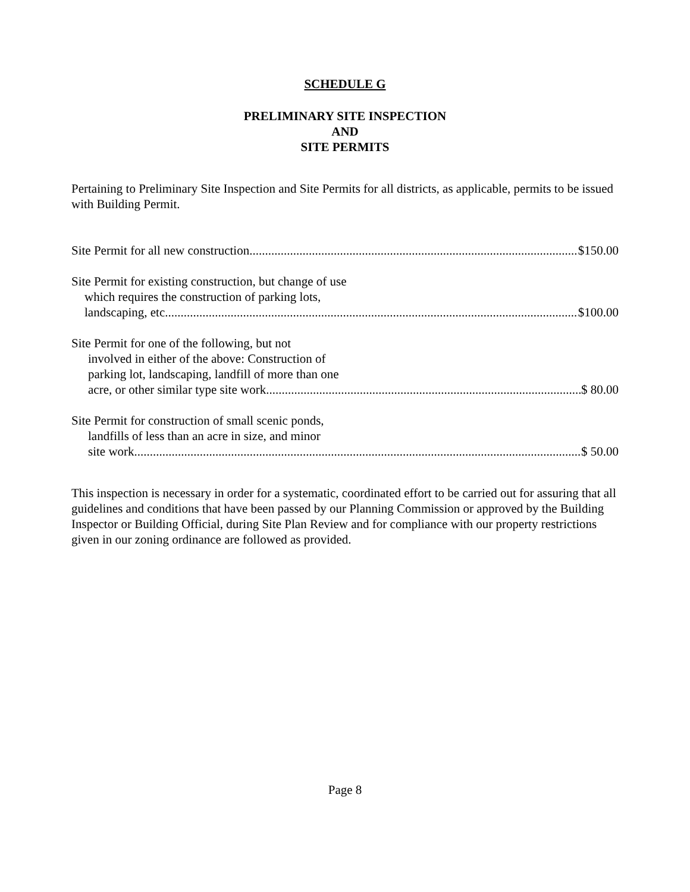SCHEDULE G
PRELIMINARY SITE INSPECTION
AND
SITE PERMITS
Pertaining to Preliminary Site Inspection and Site Permits for all districts, as applicable, permits to be issued with Building Permit.
Site Permit for all new construction $150.00
Site Permit for existing construction, but change of use
which requires the construction of parking lots,
landscaping, etc $100.00
Site Permit for one of the following, but not
involved in either of the above: Construction of
parking lot, landscaping, landfill of more than one
acre, or other similar type site work $ 80.00
Site Permit for construction of small scenic ponds,
landfills of less than an acre in size, and minor
site work $ 50.00
This inspection is necessary in order for a systematic, coordinated effort to be carried out for assuring that all guidelines and conditions that have been passed by our Planning Commission or approved by the Building Inspector or Building Official, during Site Plan Review and for compliance with our property restrictions given in our zoning ordinance are followed as provided.
Page 8